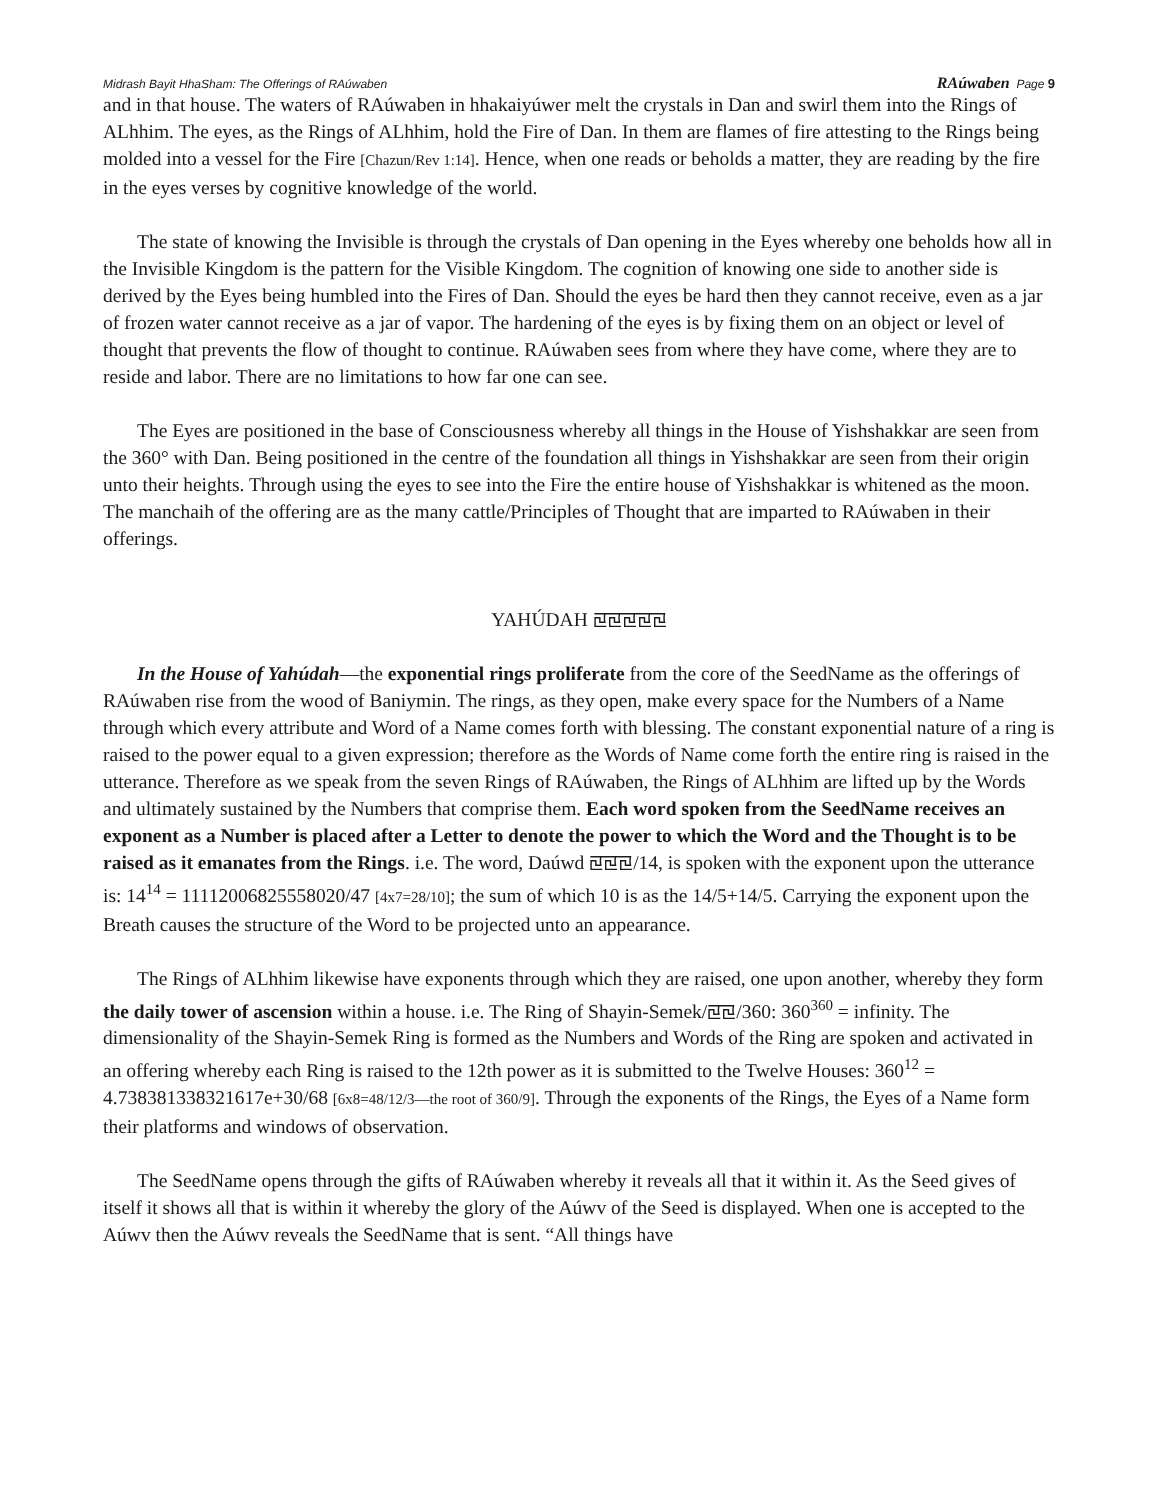Midrash Bayit HhaSham: The Offerings of RAúwaben RAúwaben Page 9
and in that house. The waters of RAúwaben in hhakaiyúwer melt the crystals in Dan and swirl them into the Rings of ALhhim. The eyes, as the Rings of ALhhim, hold the Fire of Dan. In them are flames of fire attesting to the Rings being molded into a vessel for the Fire [Chazun/Rev 1:14]. Hence, when one reads or beholds a matter, they are reading by the fire in the eyes verses by cognitive knowledge of the world.
The state of knowing the Invisible is through the crystals of Dan opening in the Eyes whereby one beholds how all in the Invisible Kingdom is the pattern for the Visible Kingdom. The cognition of knowing one side to another side is derived by the Eyes being humbled into the Fires of Dan. Should the eyes be hard then they cannot receive, even as a jar of frozen water cannot receive as a jar of vapor. The hardening of the eyes is by fixing them on an object or level of thought that prevents the flow of thought to continue. RAúwaben sees from where they have come, where they are to reside and labor. There are no limitations to how far one can see.
The Eyes are positioned in the base of Consciousness whereby all things in the House of Yishshakkar are seen from the 360° with Dan. Being positioned in the centre of the foundation all things in Yishshakkar are seen from their origin unto their heights. Through using the eyes to see into the Fire the entire house of Yishshakkar is whitened as the moon. The manchaih of the offering are as the many cattle/Principles of Thought that are imparted to RAúwaben in their offerings.
YAHÚDAH ꡙꡙꡙꡙꡙ
In the House of Yahúdah—the exponential rings proliferate from the core of the SeedName as the offerings of RAúwaben rise from the wood of Baniymin. The rings, as they open, make every space for the Numbers of a Name through which every attribute and Word of a Name comes forth with blessing. The constant exponential nature of a ring is raised to the power equal to a given expression; therefore as the Words of Name come forth the entire ring is raised in the utterance. Therefore as we speak from the seven Rings of RAúwaben, the Rings of ALhhim are lifted up by the Words and ultimately sustained by the Numbers that comprise them. Each word spoken from the SeedName receives an exponent as a Number is placed after a Letter to denote the power to which the Word and the Thought is to be raised as it emanates from the Rings. i.e. The word, Daúwd ꡙꡙꡙ/14, is spoken with the exponent upon the utterance is: 14<sup>14</sup> = 11112006825558020/47 [4x7=28/10]; the sum of which 10 is as the 14/5+14/5. Carrying the exponent upon the Breath causes the structure of the Word to be projected unto an appearance.
The Rings of ALhhim likewise have exponents through which they are raised, one upon another, whereby they form the daily tower of ascension within a house. i.e. The Ring of Shayin-Semek/ꡙꡙ/360: 360<sup>360</sup> = infinity. The dimensionality of the Shayin-Semek Ring is formed as the Numbers and Words of the Ring are spoken and activated in an offering whereby each Ring is raised to the 12th power as it is submitted to the Twelve Houses: 360<sup>12</sup> = 4.738381338321617e+30/68 [6x8=48/12/3—the root of 360/9]. Through the exponents of the Rings, the Eyes of a Name form their platforms and windows of observation.
The SeedName opens through the gifts of RAúwaben whereby it reveals all that it within it. As the Seed gives of itself it shows all that is within it whereby the glory of the Aúwv of the Seed is displayed. When one is accepted to the Aúwv then the Aúwv reveals the SeedName that is sent. “All things have